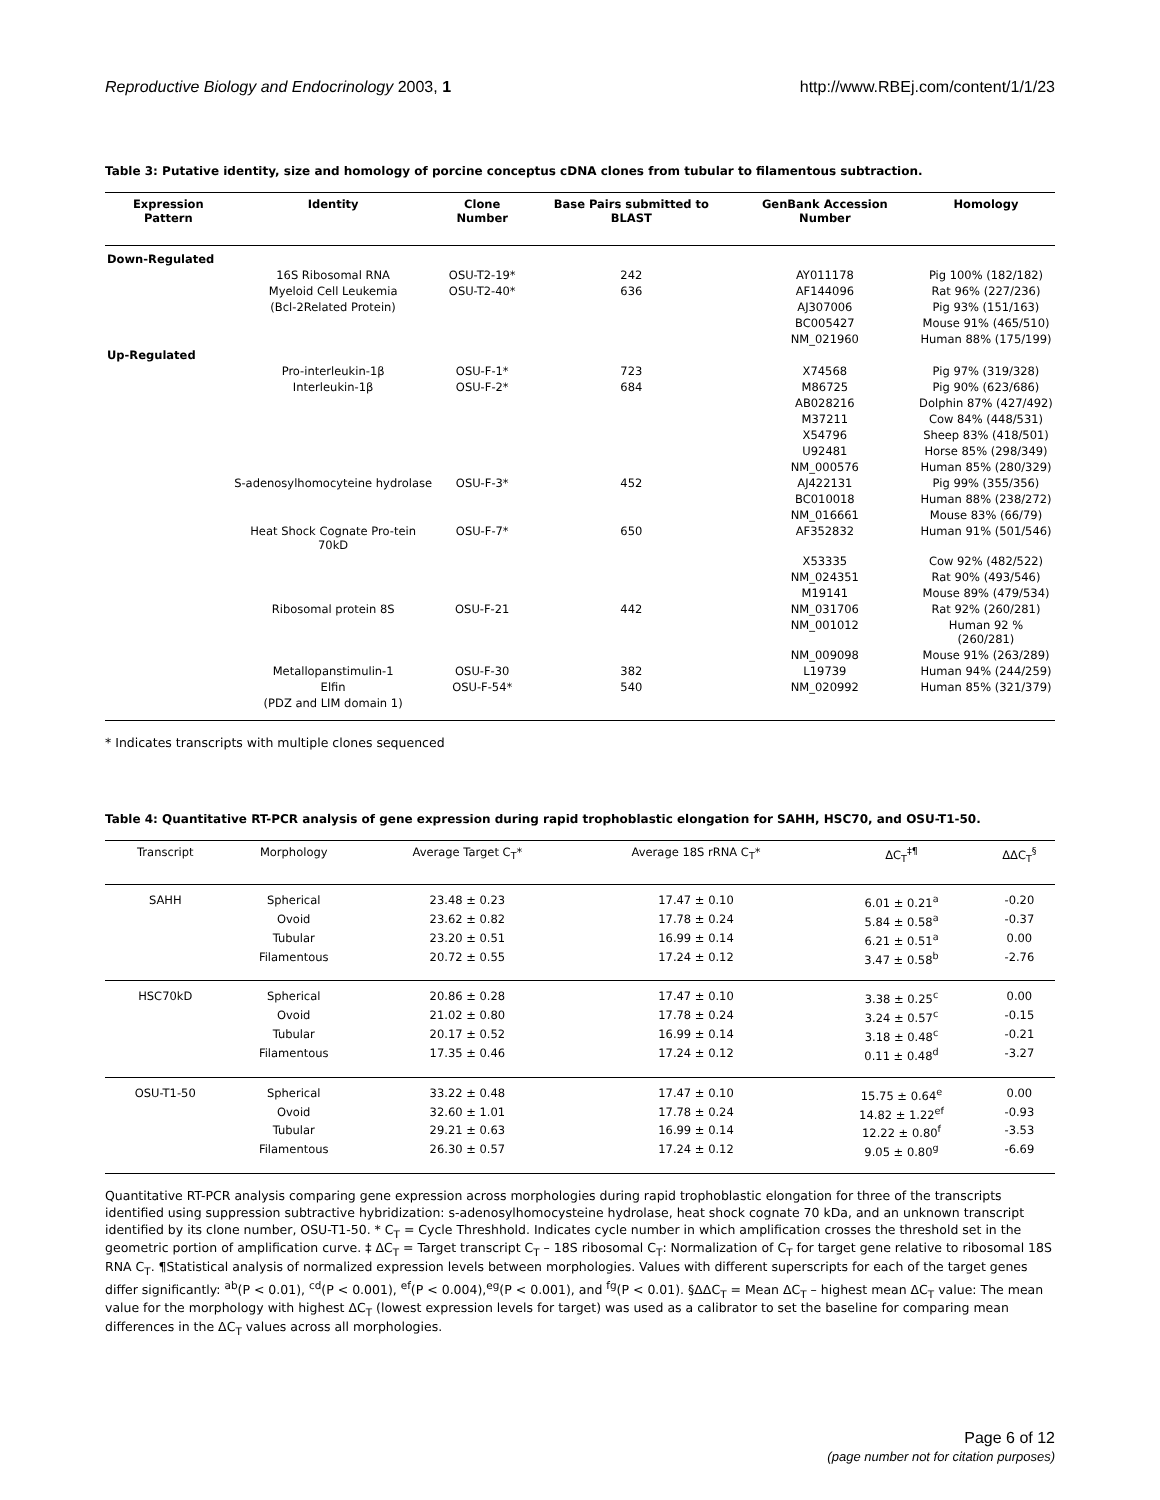Reproductive Biology and Endocrinology 2003, 1 http://www.RBEj.com/content/1/1/23
Table 3: Putative identity, size and homology of porcine conceptus cDNA clones from tubular to filamentous subtraction.
| Expression Pattern | Identity | Clone Number | Base Pairs submitted to BLAST | GenBank Accession Number | Homology |
| --- | --- | --- | --- | --- | --- |
| Down-Regulated | | | | | |
| | 16S Ribosomal RNA | OSU-T2-19* | 242 | AY011178 | Pig 100% (182/182) |
| | Myeloid Cell Leukemia | OSU-T2-40* | 636 | AF144096 | Rat 96% (227/236) |
| | (Bcl-2Related Protein) | | | AJ307006 | Pig 93% (151/163) |
| | | | | BC005427 | Mouse 91% (465/510) |
| | | | | NM_021960 | Human 88% (175/199) |
| Up-Regulated | | | | | |
| | Pro-interleukin-1β | OSU-F-1* | 723 | X74568 | Pig 97% (319/328) |
| | Interleukin-1β | OSU-F-2* | 684 | M86725 | Pig 90% (623/686) |
| | | | | AB028216 | Dolphin 87% (427/492) |
| | | | | M37211 | Cow 84% (448/531) |
| | | | | X54796 | Sheep 83% (418/501) |
| | | | | U92481 | Horse 85% (298/349) |
| | | | | NM_000576 | Human 85% (280/329) |
| | S-adenosylhomocyteine hydrolase | OSU-F-3* | 452 | AJ422131 | Pig 99% (355/356) |
| | | | | BC010018 | Human 88% (238/272) |
| | | | | NM_016661 | Mouse 83% (66/79) |
| | Heat Shock Cognate Pro-tein 70kD | OSU-F-7* | 650 | AF352832 | Human 91% (501/546) |
| | | | | X53335 | Cow 92% (482/522) |
| | | | | NM_024351 | Rat 90% (493/546) |
| | | | | M19141 | Mouse 89% (479/534) |
| | Ribosomal protein 8S | OSU-F-21 | 442 | NM_031706 | Rat 92% (260/281) |
| | | | | NM_001012 | Human 92 % (260/281) |
| | | | | NM_009098 | Mouse 91% (263/289) |
| | Metallopanstimulin-1 | OSU-F-30 | 382 | L19739 | Human 94% (244/259) |
| | Elfin | OSU-F-54* | 540 | NM_020992 | Human 85% (321/379) |
| | (PDZ and LIM domain 1) | | | | |
* Indicates transcripts with multiple clones sequenced
Table 4: Quantitative RT-PCR analysis of gene expression during rapid trophoblastic elongation for SAHH, HSC70, and OSU-T1-50.
| Transcript | Morphology | Average Target C<sub>T</sub>* | Average 18S rRNA C<sub>T</sub>* | ΔC<sub>T</sub><sup>‡¶</sup> | ΔΔC<sub>T</sub><sup>§</sup> |
| --- | --- | --- | --- | --- | --- |
| SAHH | Spherical | 23.48 ± 0.23 | 17.47 ± 0.10 | 6.01 ± 0.21<sup>a</sup> | -0.20 |
| | Ovoid | 23.62 ± 0.82 | 17.78 ± 0.24 | 5.84 ± 0.58<sup>a</sup> | -0.37 |
| | Tubular | 23.20 ± 0.51 | 16.99 ± 0.14 | 6.21 ± 0.51<sup>a</sup> | 0.00 |
| | Filamentous | 20.72 ± 0.55 | 17.24 ± 0.12 | 3.47 ± 0.58<sup>b</sup> | -2.76 |
| HSC70kD | Spherical | 20.86 ± 0.28 | 17.47 ± 0.10 | 3.38 ± 0.25<sup>c</sup> | 0.00 |
| | Ovoid | 21.02 ± 0.80 | 17.78 ± 0.24 | 3.24 ± 0.57<sup>c</sup> | -0.15 |
| | Tubular | 20.17 ± 0.52 | 16.99 ± 0.14 | 3.18 ± 0.48<sup>c</sup> | -0.21 |
| | Filamentous | 17.35 ± 0.46 | 17.24 ± 0.12 | 0.11 ± 0.48<sup>d</sup> | -3.27 |
| OSU-T1-50 | Spherical | 33.22 ± 0.48 | 17.47 ± 0.10 | 15.75 ± 0.64<sup>e</sup> | 0.00 |
| | Ovoid | 32.60 ± 1.01 | 17.78 ± 0.24 | 14.82 ± 1.22<sup>ef</sup> | -0.93 |
| | Tubular | 29.21 ± 0.63 | 16.99 ± 0.14 | 12.22 ± 0.80<sup>f</sup> | -3.53 |
| | Filamentous | 26.30 ± 0.57 | 17.24 ± 0.12 | 9.05 ± 0.80<sup>g</sup> | -6.69 |
Quantitative RT-PCR analysis comparing gene expression across morphologies during rapid trophoblastic elongation for three of the transcripts identified using suppression subtractive hybridization: s-adenosylhomocysteine hydrolase, heat shock cognate 70 kDa, and an unknown transcript identified by its clone number, OSU-T1-50. * C<sub>T</sub> = Cycle Threshhold. Indicates cycle number in which amplification crosses the threshold set in the geometric portion of amplification curve. ‡ ΔC<sub>T</sub> = Target transcript C<sub>T</sub> – 18S ribosomal C<sub>T</sub>: Normalization of C<sub>T</sub> for target gene relative to ribosomal 18S RNA C<sub>T</sub>. ¶Statistical analysis of normalized expression levels between morphologies. Values with different superscripts for each of the target genes differ significantly: <sup>ab</sup>(P < 0.01), <sup>cd</sup>(P < 0.001), <sup>ef</sup>(P < 0.004),<sup>eg</sup>(P < 0.001), and <sup>fg</sup>(P < 0.01). §ΔΔC<sub>T</sub> = Mean ΔC<sub>T</sub> – highest mean ΔC<sub>T</sub> value: The mean value for the morphology with highest ΔC<sub>T</sub> (lowest expression levels for target) was used as a calibrator to set the baseline for comparing mean differences in the ΔC<sub>T</sub> values across all morphologies.
Page 6 of 12
(page number not for citation purposes)